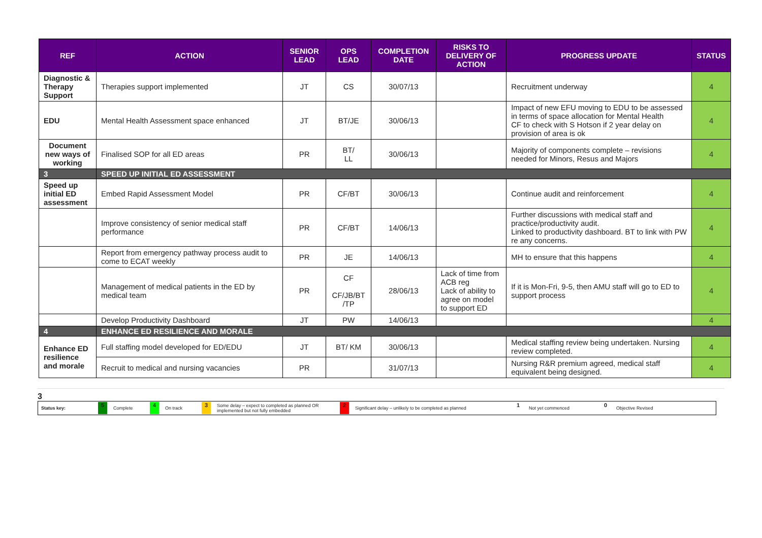| REF | ACTION | SENIOR LEAD | OPS LEAD | COMPLETION DATE | RISKS TO DELIVERY OF ACTION | PROGRESS UPDATE | STATUS |
| --- | --- | --- | --- | --- | --- | --- | --- |
| Diagnostic & Therapy Support | Therapies support implemented | JT | CS | 30/07/13 | | Recruitment underway | 4 |
| EDU | Mental Health Assessment space enhanced | JT | BT/JE | 30/06/13 | | Impact of new EFU moving to EDU to be assessed in terms of space allocation for Mental Health CF to check with S Hotson if 2 year delay on provision of area is ok | 4 |
| Document new ways of working | Finalised SOP for all ED areas | PR | BT/ LL | 30/06/13 | | Majority of components complete – revisions needed for Minors, Resus and Majors | 4 |
| 3 | SPEED UP INITIAL ED ASSESSMENT | | | | | | |
| Speed up initial ED assessment | Embed Rapid Assessment Model | PR | CF/BT | 30/06/13 | | Continue audit and reinforcement | 4 |
| | Improve consistency of senior medical staff performance | PR | CF/BT | 14/06/13 | | Further discussions with medical staff and practice/productivity audit. Linked to productivity dashboard. BT to link with PW re any concerns. | 4 |
| | Report from emergency pathway process audit to come to ECAT weekly | PR | JE | 14/06/13 | | MH to ensure that this happens | 4 |
| | Management of medical patients in the ED by medical team | PR | CF CF/JB/BT /TP | 28/06/13 | Lack of time from ACB reg Lack of ability to agree on model to support ED | If it is Mon-Fri, 9-5, then AMU staff will go to ED to support process | 4 |
| | Develop Productivity Dashboard | JT | PW | 14/06/13 | | | 4 |
| 4 | ENHANCE ED RESILIENCE AND MORALE | | | | | | |
| Enhance ED resilience and morale | Full staffing model developed for ED/EDU | JT | BT/ KM | 30/06/13 | | Medical staffing review being undertaken. Nursing review completed. | 4 |
| | Recruit to medical and nursing vacancies | PR | | 31/07/13 | | Nursing R&R premium agreed, medical staff equivalent being designed. | 4 |
3
Status key: 5 Complete 4 On track 3 Some delay – expect to completed as planned OR implemented but not fully embedded 2 Significant delay – unlikely to be completed as planned 1 Not yet commenced 0 Objective Revised